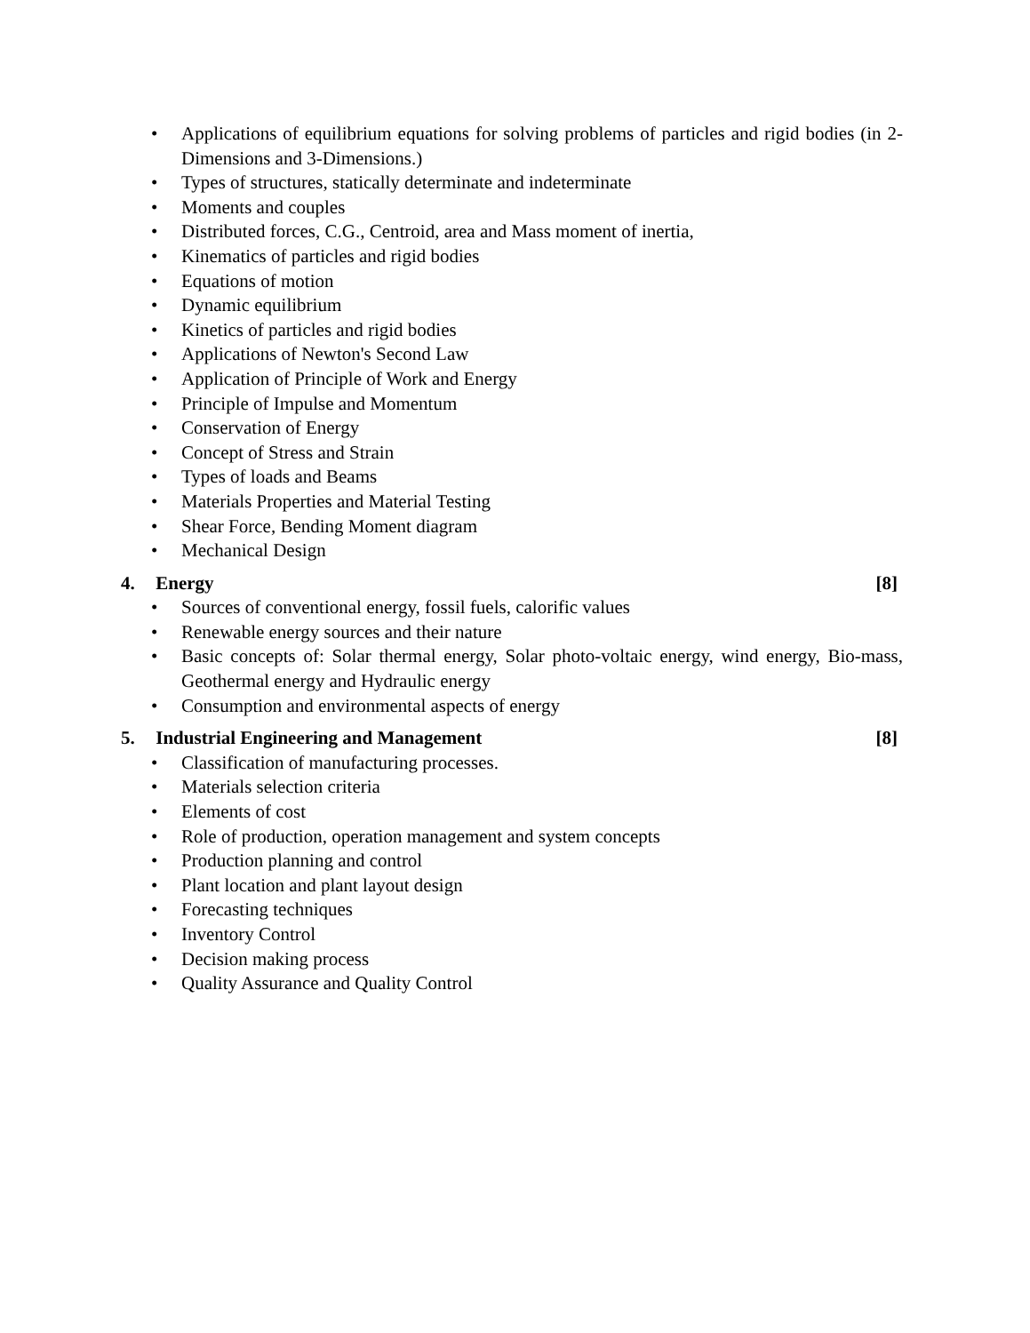• Applications of equilibrium equations for solving problems of particles and rigid bodies (in 2- Dimensions and 3-Dimensions.)
• Types of structures, statically determinate and indeterminate
• Moments and couples
• Distributed forces, C.G., Centroid, area and Mass moment of inertia,
• Kinematics of particles and rigid bodies
• Equations of motion
• Dynamic equilibrium
• Kinetics of particles and rigid bodies
• Applications of Newton's Second Law
• Application of Principle of Work and Energy
• Principle of Impulse and Momentum
• Conservation of Energy
• Concept of Stress and Strain
• Types of loads and Beams
• Materials Properties and Material Testing
• Shear Force, Bending Moment diagram
• Mechanical Design
4. Energy [8]
• Sources of conventional energy, fossil fuels, calorific values
• Renewable energy sources and their nature
• Basic concepts of: Solar thermal energy, Solar photo-voltaic energy, wind energy, Bio-mass, Geothermal energy and Hydraulic energy
• Consumption and environmental aspects of energy
5. Industrial Engineering and Management [8]
• Classification of manufacturing processes.
• Materials selection criteria
• Elements of cost
• Role of production, operation management and system concepts
• Production planning and control
• Plant location and plant layout design
• Forecasting techniques
• Inventory Control
• Decision making process
• Quality Assurance and Quality Control